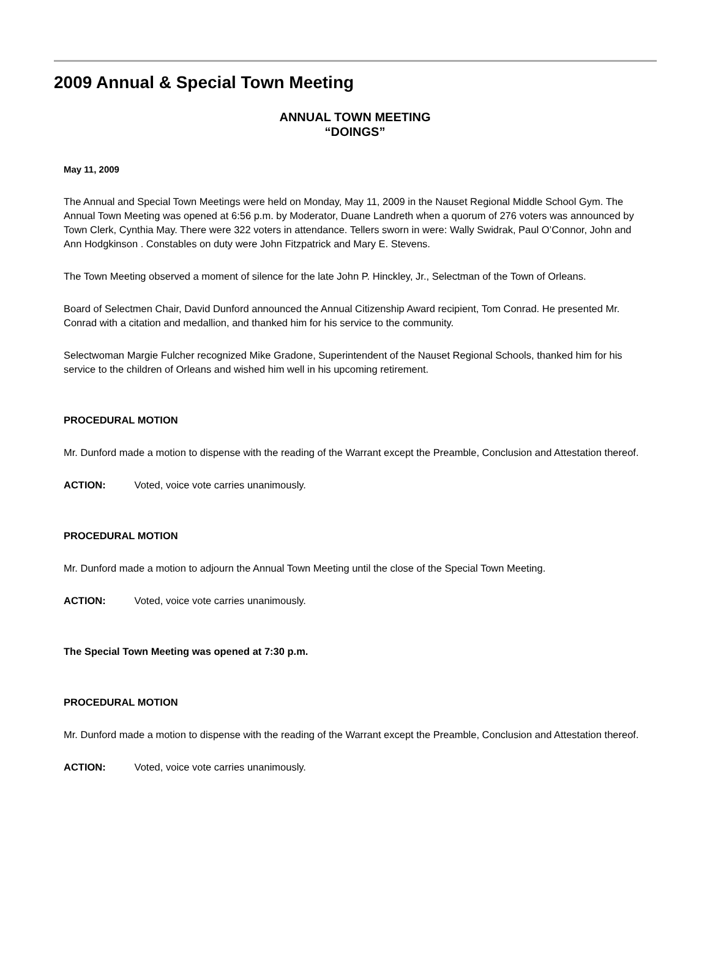2009 Annual & Special Town Meeting
ANNUAL TOWN MEETING
“DOINGS”
May 11, 2009
The Annual and Special Town Meetings were held on Monday, May 11, 2009 in the Nauset Regional Middle School Gym. The Annual Town Meeting was opened at 6:56 p.m. by Moderator, Duane Landreth when a quorum of 276 voters was announced by Town Clerk, Cynthia May. There were 322 voters in attendance. Tellers sworn in were: Wally Swidrak, Paul O’Connor, John and Ann Hodgkinson . Constables on duty were John Fitzpatrick and Mary E. Stevens.
The Town Meeting observed a moment of silence for the late John P. Hinckley, Jr., Selectman of the Town of Orleans.
Board of Selectmen Chair, David Dunford announced the Annual Citizenship Award recipient, Tom Conrad. He presented Mr. Conrad with a citation and medallion, and thanked him for his service to the community.
Selectwoman Margie Fulcher recognized Mike Gradone, Superintendent of the Nauset Regional Schools, thanked him for his service to the children of Orleans and wished him well in his upcoming retirement.
PROCEDURAL MOTION
Mr. Dunford made a motion to dispense with the reading of the Warrant except the Preamble, Conclusion and Attestation thereof.
ACTION: Voted, voice vote carries unanimously.
PROCEDURAL MOTION
Mr. Dunford made a motion to adjourn the Annual Town Meeting until the close of the Special Town Meeting.
ACTION: Voted, voice vote carries unanimously.
The Special Town Meeting was opened at 7:30 p.m.
PROCEDURAL MOTION
Mr. Dunford made a motion to dispense with the reading of the Warrant except the Preamble, Conclusion and Attestation thereof.
ACTION: Voted, voice vote carries unanimously.